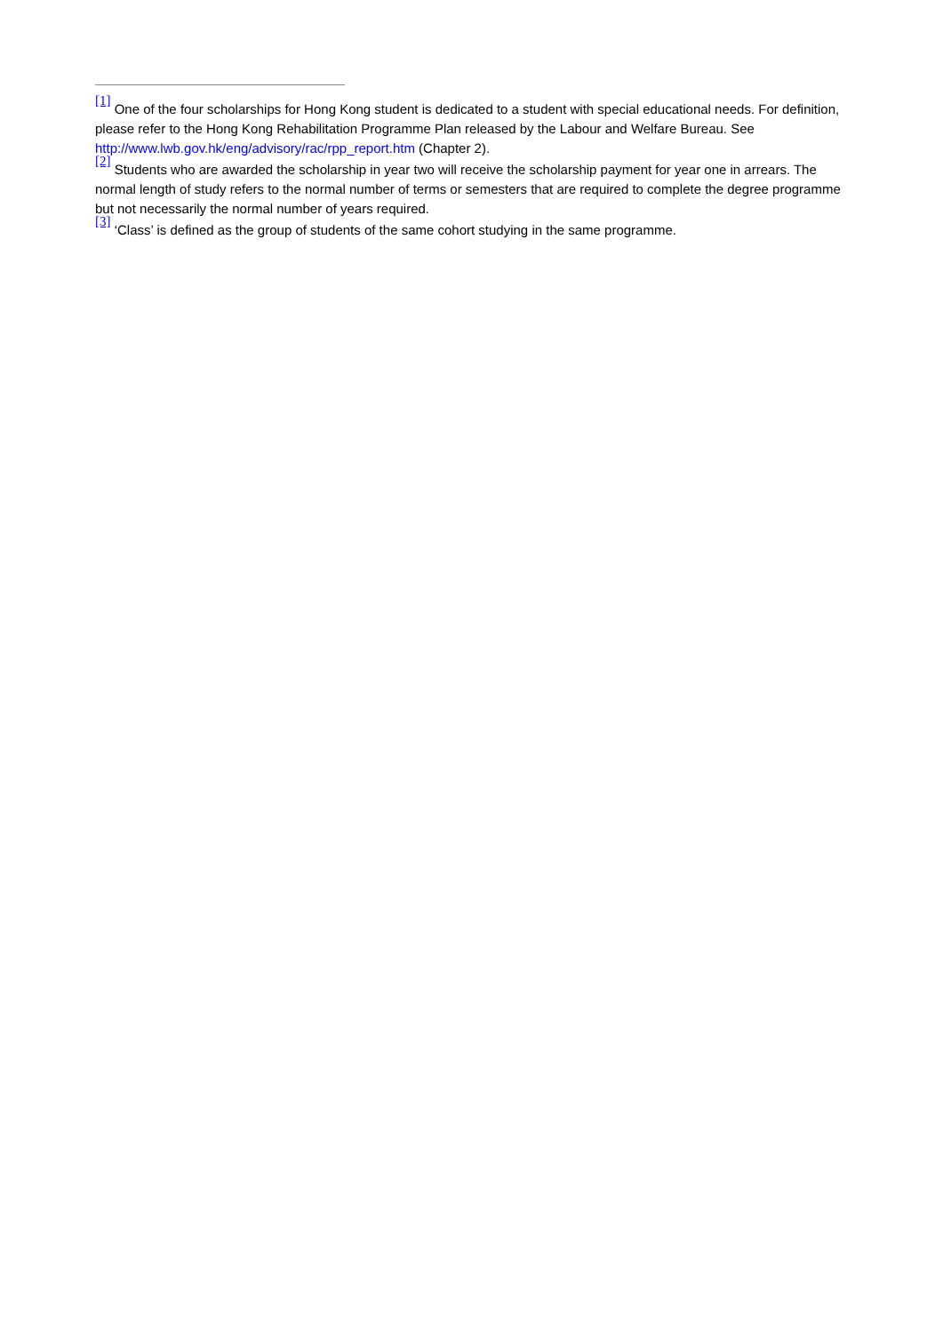<sup>[1]</sup> One of the four scholarships for Hong Kong student is dedicated to a student with special educational needs. For definition, please refer to the Hong Kong Rehabilitation Programme Plan released by the Labour and Welfare Bureau. See http://www.lwb.gov.hk/eng/advisory/rac/rpp_report.htm (Chapter 2).
<sup>[2]</sup> Students who are awarded the scholarship in year two will receive the scholarship payment for year one in arrears. The normal length of study refers to the normal number of terms or semesters that are required to complete the degree programme but not necessarily the normal number of years required.
<sup>[3]</sup> ‘Class’ is defined as the group of students of the same cohort studying in the same programme.